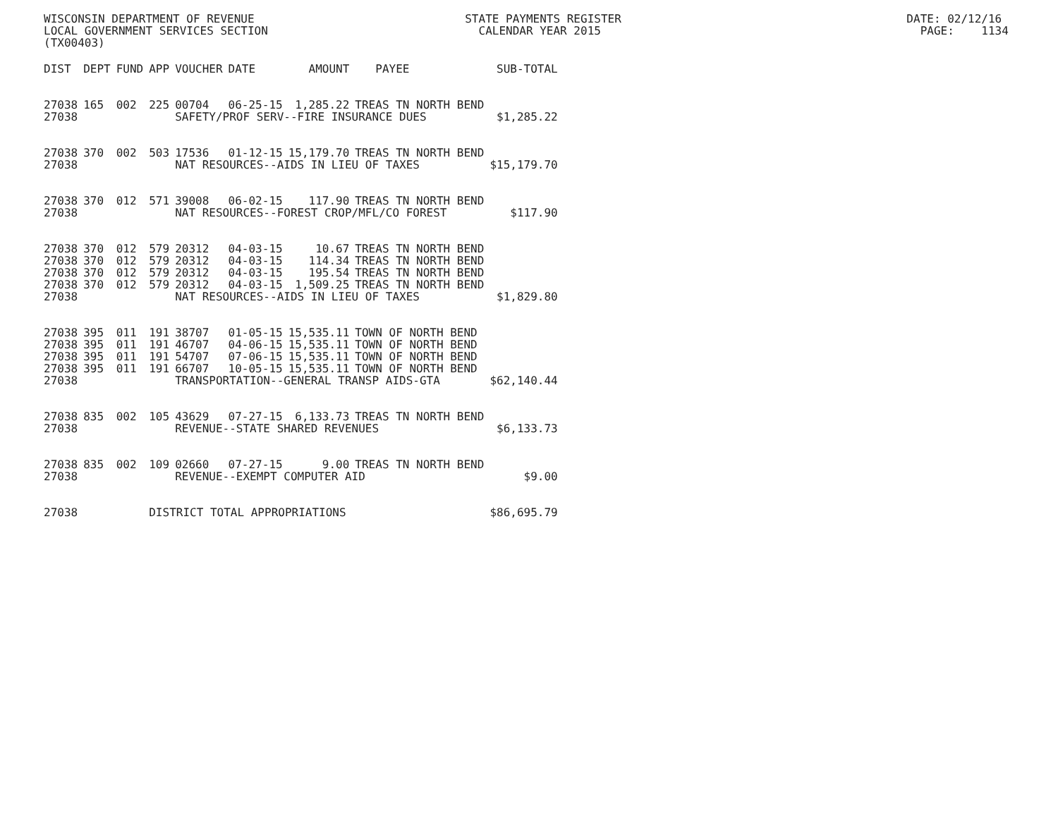WISCONSIN DEPARTMENT OF REVENUE STATE PAYMENTS REGISTER DATE: 02/12/16 LOCAL GOVERNMENT SERVICES SECTION CALENDAR YEAR 2015 PAGE: 1134 (TX00403)
| DIST | DEPT | FUND | APP | VOUCHER | DATE | AMOUNT | PAYEE | SUB-TOTAL |
| --- | --- | --- | --- | --- | --- | --- | --- | --- |
| 27038 | 165 | 002 | 225 | 00704 | 06-25-15 | 1,285.22 | TREAS TN NORTH BEND | |
| 27038 | | | | SAFETY/PROF SERV--FIRE INSURANCE DUES | | | | $1,285.22 |
| 27038 | 370 | 002 | 503 | 17536 | 01-12-15 | 15,179.70 | TREAS TN NORTH BEND | |
| 27038 | | | | NAT RESOURCES--AIDS IN LIEU OF TAXES | | | | $15,179.70 |
| 27038 | 370 | 012 | 571 | 39008 | 06-02-15 | 117.90 | TREAS TN NORTH BEND | |
| 27038 | | | | NAT RESOURCES--FOREST CROP/MFL/CO FOREST | | | | $117.90 |
| 27038 | 370 | 012 | 579 | 20312 | 04-03-15 | 10.67 | TREAS TN NORTH BEND | |
| 27038 | 370 | 012 | 579 | 20312 | 04-03-15 | 114.34 | TREAS TN NORTH BEND | |
| 27038 | 370 | 012 | 579 | 20312 | 04-03-15 | 195.54 | TREAS TN NORTH BEND | |
| 27038 | 370 | 012 | 579 | 20312 | 04-03-15 | 1,509.25 | TREAS TN NORTH BEND | |
| 27038 | | | | NAT RESOURCES--AIDS IN LIEU OF TAXES | | | | $1,829.80 |
| 27038 | 395 | 011 | 191 | 38707 | 01-05-15 | 15,535.11 | TOWN OF NORTH BEND | |
| 27038 | 395 | 011 | 191 | 46707 | 04-06-15 | 15,535.11 | TOWN OF NORTH BEND | |
| 27038 | 395 | 011 | 191 | 54707 | 07-06-15 | 15,535.11 | TOWN OF NORTH BEND | |
| 27038 | 395 | 011 | 191 | 66707 | 10-05-15 | 15,535.11 | TOWN OF NORTH BEND | |
| 27038 | | | | TRANSPORTATION--GENERAL TRANSP AIDS-GTA | | | | $62,140.44 |
| 27038 | 835 | 002 | 105 | 43629 | 07-27-15 | 6,133.73 | TREAS TN NORTH BEND | |
| 27038 | | | | REVENUE--STATE SHARED REVENUES | | | | $6,133.73 |
| 27038 | 835 | 002 | 109 | 02660 | 07-27-15 | 9.00 | TREAS TN NORTH BEND | |
| 27038 | | | | REVENUE--EXEMPT COMPUTER AID | | | | $9.00 |
| 27038 | | | DISTRICT TOTAL APPROPRIATIONS | | | | | $86,695.79 |